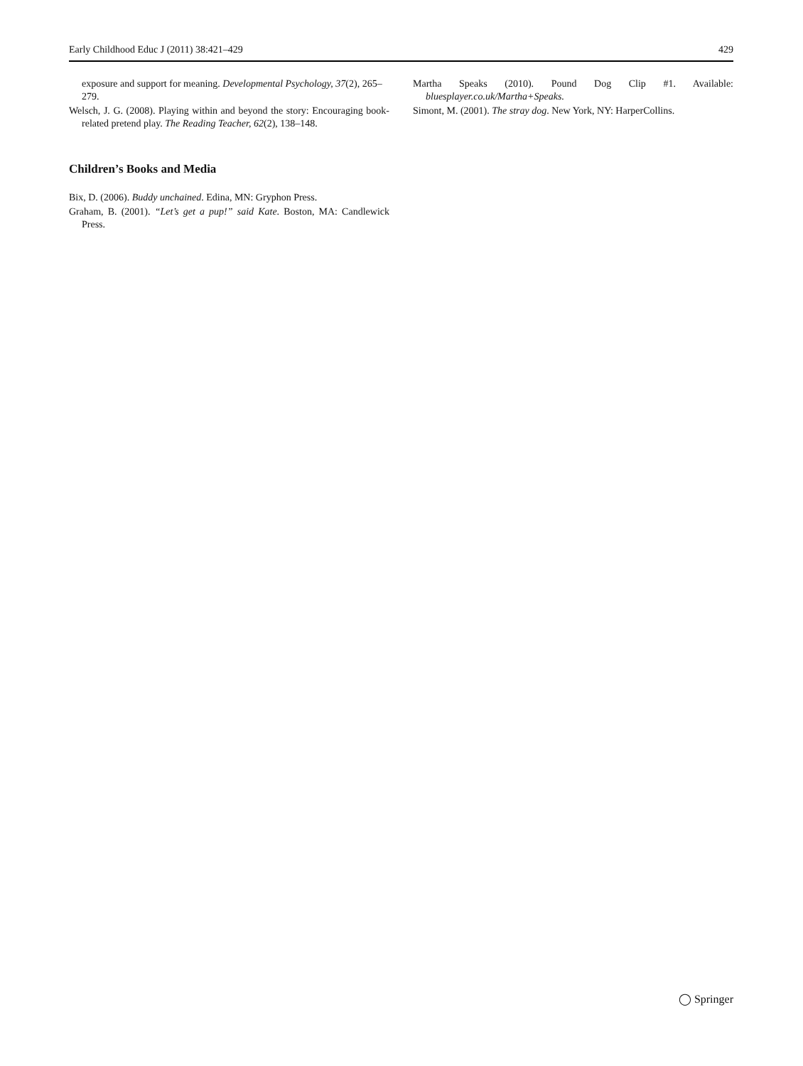Early Childhood Educ J (2011) 38:421–429 429
exposure and support for meaning. Developmental Psychology, 37(2), 265–279.
Welsch, J. G. (2008). Playing within and beyond the story: Encouraging book-related pretend play. The Reading Teacher, 62(2), 138–148.
Children’s Books and Media
Bix, D. (2006). Buddy unchained. Edina, MN: Gryphon Press.
Graham, B. (2001). “Let’s get a pup!” said Kate. Boston, MA: Candlewick Press.
Martha Speaks (2010). Pound Dog Clip #1. Available: bluesplayer.co.uk/Martha+Speaks.
Simont, M. (2001). The stray dog. New York, NY: HarperCollins.
◯ Springer